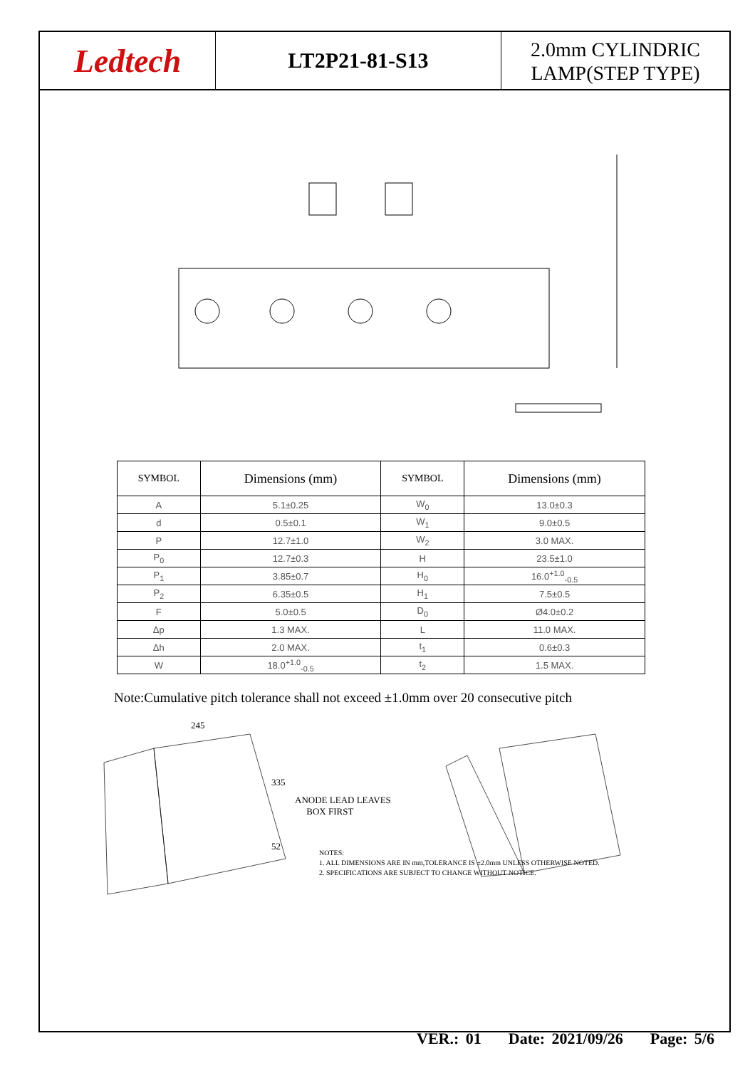Ledtech
LT2P21-81-S13
2.0mm CYLINDRIC
LAMP(STEP TYPE)
| SYMBOL | Dimensions (mm) | SYMBOL | Dimensions (mm) |
| --- | --- | --- | --- |
| A | 5.1±0.25 | W<sub>0</sub> | 13.0±0.3 |
| d | 0.5±0.1 | W<sub>1</sub> | 9.0±0.5 |
| P | 12.7±1.0 | W<sub>2</sub> | 3.0 MAX. |
| P<sub>0</sub> | 12.7±0.3 | H | 23.5±1.0 |
| P<sub>1</sub> | 3.85±0.7 | H<sub>0</sub> | 16.0<sup>+1.0</sup><sub>-0.5</sub> |
| P<sub>2</sub> | 6.35±0.5 | H<sub>1</sub> | 7.5±0.5 |
| F | 5.0±0.5 | D<sub>0</sub> | Ø4.0±0.2 |
| Δp | 1.3 MAX. | L | 11.0 MAX. |
| Δh | 2.0 MAX. | t<sub>1</sub> | 0.6±0.3 |
| W | 18.0<sup>+1.0</sup><sub>-0.5</sub> | t<sub>2</sub> | 1.5 MAX. |
Note:Cumulative pitch tolerance shall not exceed ±1.0mm over 20 consecutive pitch
245
335
52
ANODE LEAD LEAVES
BOX FIRST
NOTES:
1. ALL DIMENSIONS ARE IN mm,TOLERANCE IS ±2.0mm UNLESS OTHERWISE NOTED.
2. SPECIFICATIONS ARE SUBJECT TO CHANGE WITHOUT NOTICE.
VER.: 01 Date: 2021/09/26 Page: 5/6